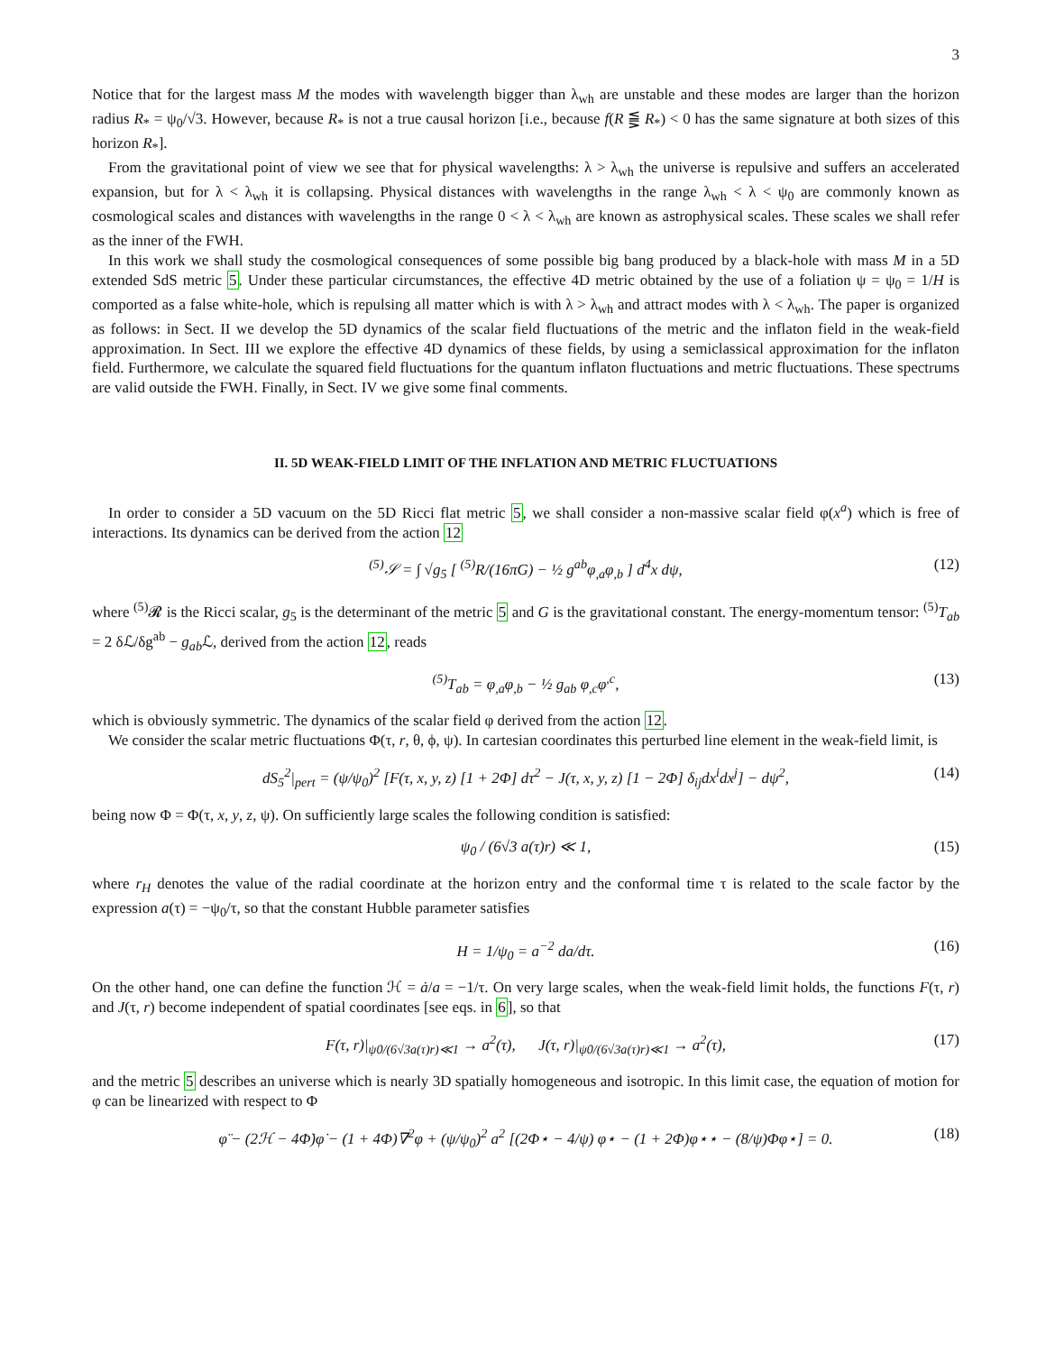3
Notice that for the largest mass M the modes with wavelength bigger than λ<sub>wh</sub> are unstable and these modes are larger than the horizon radius R<sub>*</sub> = ψ<sub>0</sub>/√3. However, because R<sub>*</sub> is not a true causal horizon [i.e., because f(R ⪋ R<sub>*</sub>) < 0 has the same signature at both sizes of this horizon R<sub>*</sub>].
From the gravitational point of view we see that for physical wavelengths: λ > λ<sub>wh</sub> the universe is repulsive and suffers an accelerated expansion, but for λ < λ<sub>wh</sub> it is collapsing. Physical distances with wavelengths in the range λ<sub>wh</sub> < λ < ψ<sub>0</sub> are commonly known as cosmological scales and distances with wavelengths in the range 0 < λ < λ<sub>wh</sub> are known as astrophysical scales. These scales we shall refer as the inner of the FWH.
In this work we shall study the cosmological consequences of some possible big bang produced by a black-hole with mass M in a 5D extended SdS metric 5. Under these particular circumstances, the effective 4D metric obtained by the use of a foliation ψ = ψ<sub>0</sub> = 1/H is comported as a false white-hole, which is repulsing all matter which is with λ > λ<sub>wh</sub> and attract modes with λ < λ<sub>wh</sub>. The paper is organized as follows: in Sect. II we develop the 5D dynamics of the scalar field fluctuations of the metric and the inflaton field in the weak-field approximation. In Sect. III we explore the effective 4D dynamics of these fields, by using a semiclassical approximation for the inflaton field. Furthermore, we calculate the squared field fluctuations for the quantum inflaton fluctuations and metric fluctuations. These spectrums are valid outside the FWH. Finally, in Sect. IV we give some final comments.
II. 5D WEAK-FIELD LIMIT OF THE INFLATION AND METRIC FLUCTUATIONS
In order to consider a 5D vacuum on the 5D Ricci flat metric 5, we shall consider a non-massive scalar field φ(x<sup>a</sup>) which is free of interactions. Its dynamics can be derived from the action 12
<sup>(5)</sup> 𝒮 = ∫ √g<sub>5</sub> [ <sup>(5)</sup>R/(16πG) − ½ g<sup>ab</sup>φ<sub>,a</sub>φ<sub>,b</sub> ] d<sup>4</sup>x dψ, (12)
where <sup>(5)</sup>𝓡 is the Ricci scalar, g<sub>5</sub> is the determinant of the metric 5 and G is the gravitational constant. The energy-momentum tensor: <sup>(5)</sup>T<sub>ab</sub> = 2 δℒ/δg<sup>ab</sup> − g<sub>ab</sub> ℒ, derived from the action 12, reads
<sup>(5)</sup> T<sub>ab</sub> = φ<sub>,a</sub>φ<sub>,b</sub> − ½ g<sub>ab</sub> φ<sub>,c</sub>φ<sup>,c</sup>, (13)
which is obviously symmetric. The dynamics of the scalar field φ derived from the action 12.
We consider the scalar metric fluctuations Φ(τ, r, θ, ϕ, ψ). In cartesian coordinates this perturbed line element in the weak-field limit, is
dS<sub>5</sub><sup>2</sup>|<sub>pert</sub> = (ψ/ψ<sub>0</sub>)<sup>2</sup> [F(τ, x, y, z) [1 + 2Φ] dτ<sup>2</sup> − J(τ, x, y, z) [1 − 2Φ] δ<sub>ij</sub>dx<sup>i</sup>dx<sup>j</sup>] − dψ<sup>2</sup>, (14)
being now Φ = Φ(τ, x, y, z, ψ). On sufficiently large scales the following condition is satisfied:
ψ<sub>0</sub> / (6√3 a(τ)r) ≪ 1, (15)
where r<sub>H</sub> denotes the value of the radial coordinate at the horizon entry and the conformal time τ is related to the scale factor by the expression a(τ) = −ψ<sub>0</sub>/τ, so that the constant Hubble parameter satisfies
H = 1/ψ<sub>0</sub> = a<sup>−2</sup> da/dτ. (16)
On the other hand, one can define the function ℋ = ȧ/a = −1/τ. On very large scales, when the weak-field limit holds, the functions F(τ, r) and J(τ, r) become independent of spatial coordinates [see eqs. in 6], so that
F(τ, r)|<sub>ψ0/(6√3a(τ)r)≪1</sub> → a<sup>2</sup>(τ), J(τ, r)|<sub>ψ0/(6√3a(τ)r)≪1</sub> → a<sup>2</sup>(τ), (17)
and the metric 5 describes an universe which is nearly 3D spatially homogeneous and isotropic. In this limit case, the equation of motion for φ can be linearized with respect to Φ
φ̈ − (2ℋ − 4Φ̇)φ̇ − (1 + 4Φ)∇<sup>2</sup>φ + (ψ/ψ<sub>0</sub>)<sup>2</sup> a<sup>2</sup> [(2Φ⋆ − 4/ψ) φ⋆ − (1 + 2Φ)φ⋆⋆ − (8/ψ)Φφ⋆] = 0. (18)